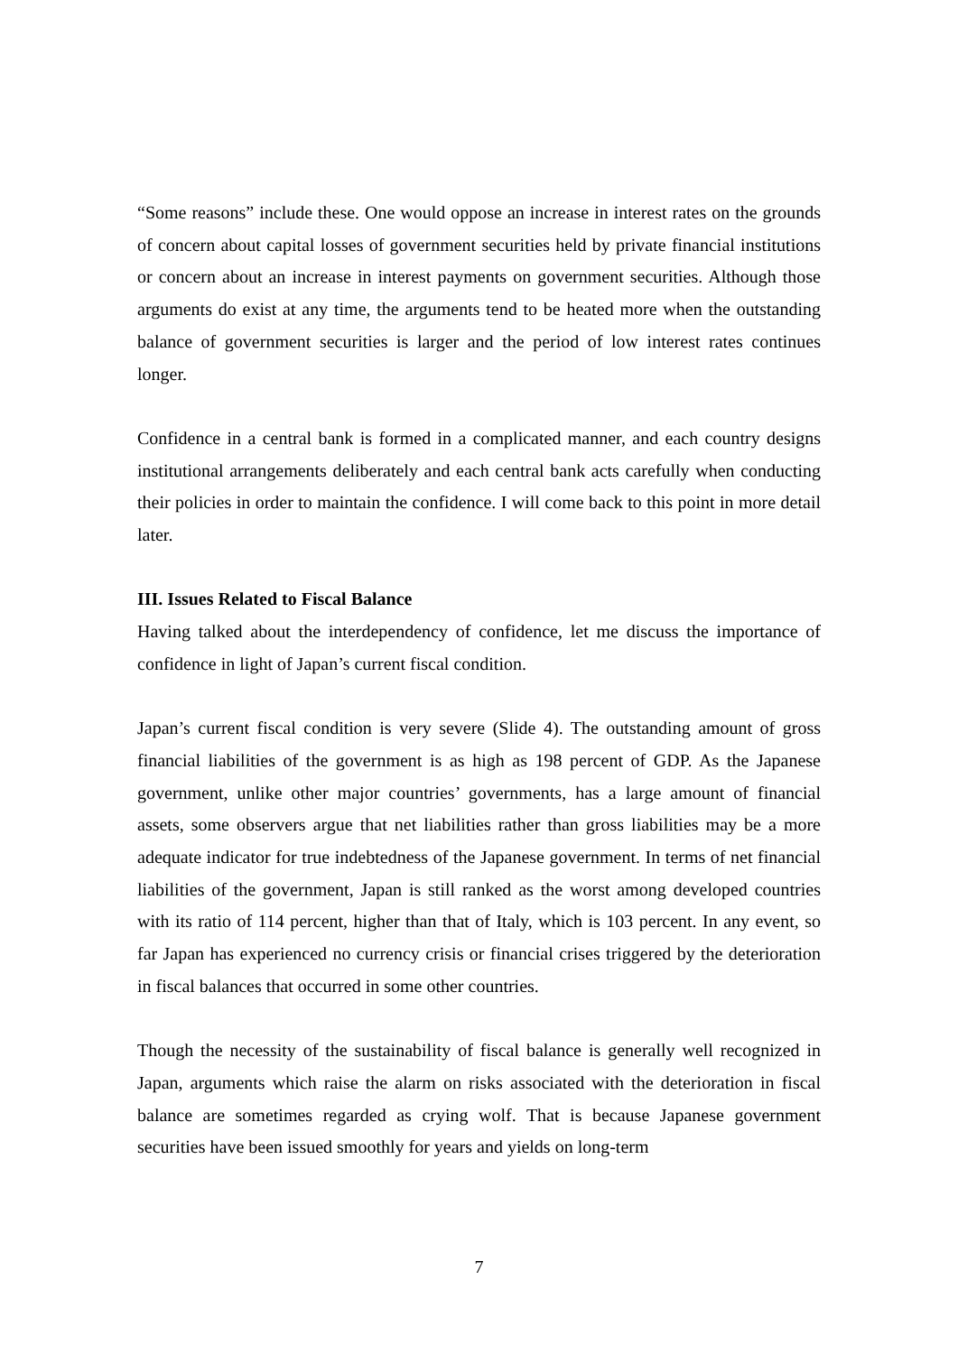“Some reasons” include these. One would oppose an increase in interest rates on the grounds of concern about capital losses of government securities held by private financial institutions or concern about an increase in interest payments on government securities. Although those arguments do exist at any time, the arguments tend to be heated more when the outstanding balance of government securities is larger and the period of low interest rates continues longer.
Confidence in a central bank is formed in a complicated manner, and each country designs institutional arrangements deliberately and each central bank acts carefully when conducting their policies in order to maintain the confidence. I will come back to this point in more detail later.
III. Issues Related to Fiscal Balance
Having talked about the interdependency of confidence, let me discuss the importance of confidence in light of Japan’s current fiscal condition.
Japan’s current fiscal condition is very severe (Slide 4). The outstanding amount of gross financial liabilities of the government is as high as 198 percent of GDP. As the Japanese government, unlike other major countries’ governments, has a large amount of financial assets, some observers argue that net liabilities rather than gross liabilities may be a more adequate indicator for true indebtedness of the Japanese government. In terms of net financial liabilities of the government, Japan is still ranked as the worst among developed countries with its ratio of 114 percent, higher than that of Italy, which is 103 percent. In any event, so far Japan has experienced no currency crisis or financial crises triggered by the deterioration in fiscal balances that occurred in some other countries.
Though the necessity of the sustainability of fiscal balance is generally well recognized in Japan, arguments which raise the alarm on risks associated with the deterioration in fiscal balance are sometimes regarded as crying wolf. That is because Japanese government securities have been issued smoothly for years and yields on long-term
7